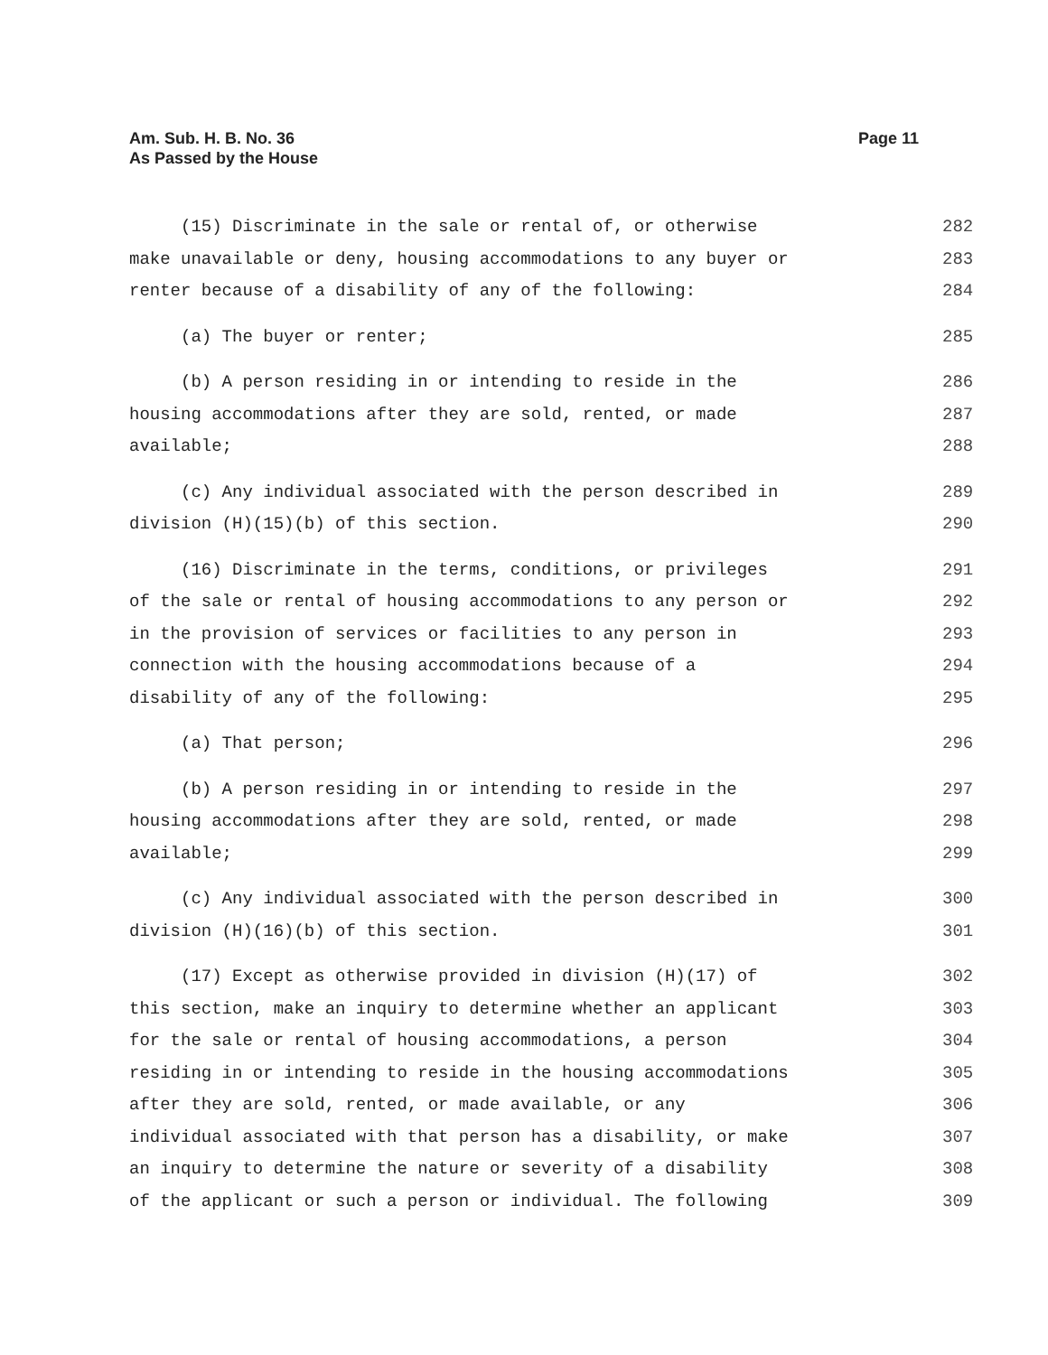Page 11 Am. Sub. H. B. No. 36
As Passed by the House
(15) Discriminate in the sale or rental of, or otherwise 282
make unavailable or deny, housing accommodations to any buyer or 283
renter because of a disability of any of the following: 284
(a) The buyer or renter; 285
(b) A person residing in or intending to reside in the 286
housing accommodations after they are sold, rented, or made 287
available; 288
(c) Any individual associated with the person described in 289
division (H)(15)(b) of this section. 290
(16) Discriminate in the terms, conditions, or privileges 291
of the sale or rental of housing accommodations to any person or 292
in the provision of services or facilities to any person in 293
connection with the housing accommodations because of a 294
disability of any of the following: 295
(a) That person; 296
(b) A person residing in or intending to reside in the 297
housing accommodations after they are sold, rented, or made 298
available; 299
(c) Any individual associated with the person described in 300
division (H)(16)(b) of this section. 301
(17) Except as otherwise provided in division (H)(17) of 302
this section, make an inquiry to determine whether an applicant 303
for the sale or rental of housing accommodations, a person 304
residing in or intending to reside in the housing accommodations 305
after they are sold, rented, or made available, or any 306
individual associated with that person has a disability, or make 307
an inquiry to determine the nature or severity of a disability 308
of the applicant or such a person or individual. The following 309